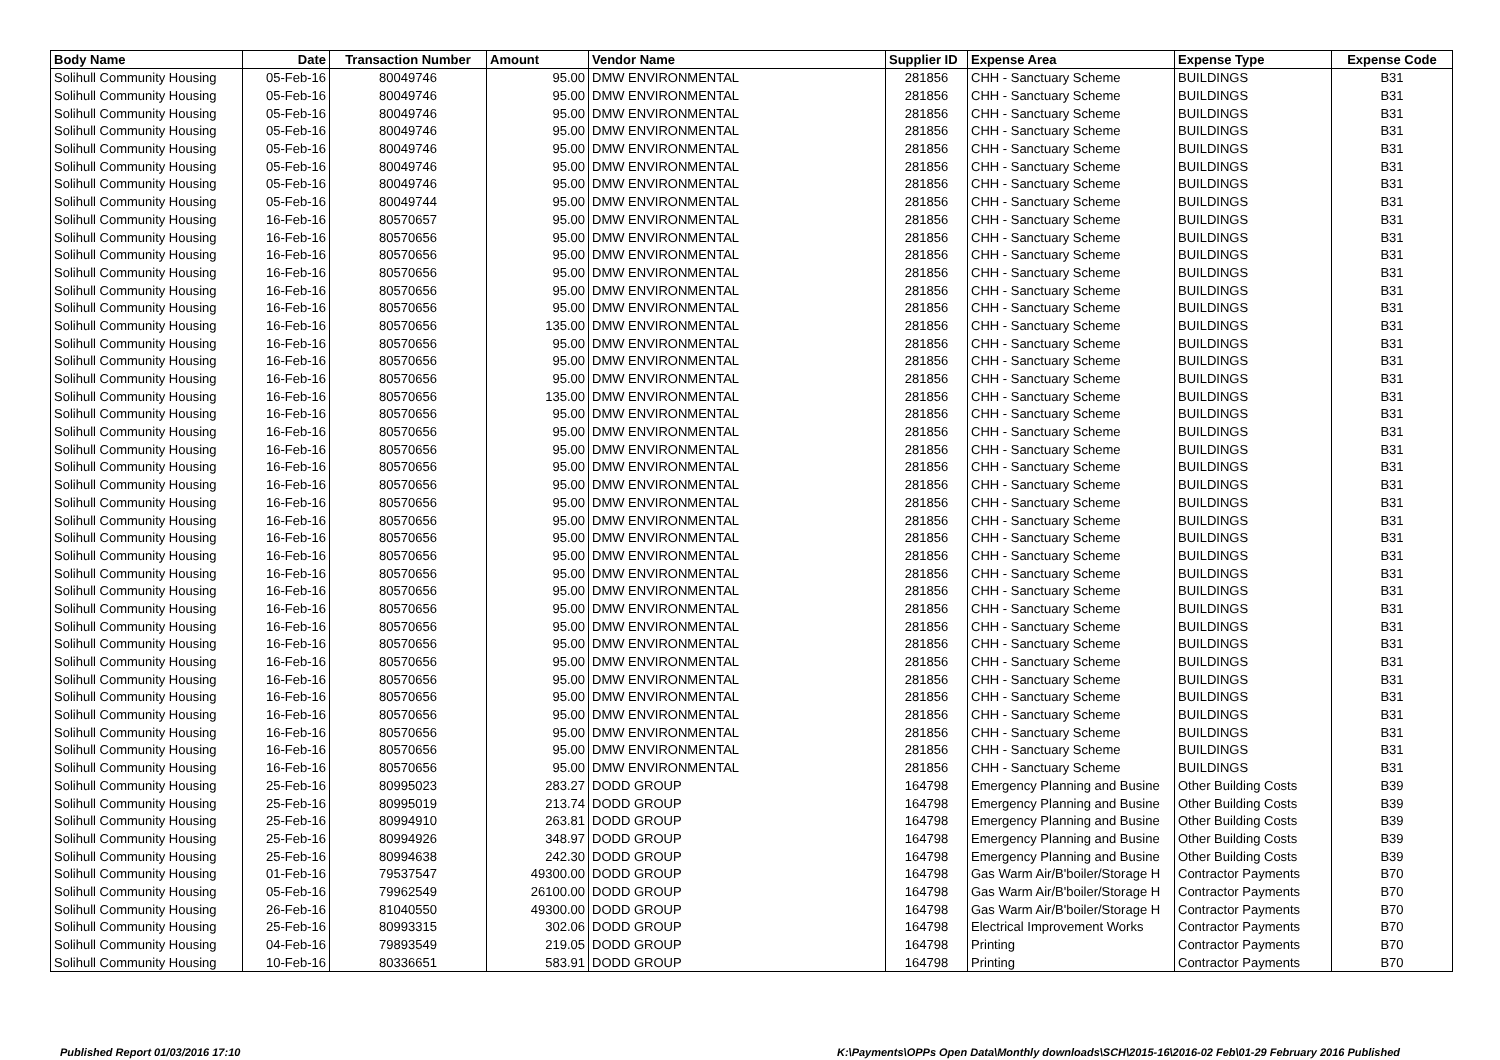| Body Name | Date | Transaction Number | Amount | Vendor Name | Supplier ID | Expense Area | Expense Type | Expense Code |
| --- | --- | --- | --- | --- | --- | --- | --- | --- |
| Solihull Community Housing | 05-Feb-16 | 80049746 | 95.00 | DMW ENVIRONMENTAL | 281856 | CHH - Sanctuary Scheme | BUILDINGS | B31 |
| Solihull Community Housing | 05-Feb-16 | 80049746 | 95.00 | DMW ENVIRONMENTAL | 281856 | CHH - Sanctuary Scheme | BUILDINGS | B31 |
| Solihull Community Housing | 05-Feb-16 | 80049746 | 95.00 | DMW ENVIRONMENTAL | 281856 | CHH - Sanctuary Scheme | BUILDINGS | B31 |
| Solihull Community Housing | 05-Feb-16 | 80049746 | 95.00 | DMW ENVIRONMENTAL | 281856 | CHH - Sanctuary Scheme | BUILDINGS | B31 |
| Solihull Community Housing | 05-Feb-16 | 80049746 | 95.00 | DMW ENVIRONMENTAL | 281856 | CHH - Sanctuary Scheme | BUILDINGS | B31 |
| Solihull Community Housing | 05-Feb-16 | 80049746 | 95.00 | DMW ENVIRONMENTAL | 281856 | CHH - Sanctuary Scheme | BUILDINGS | B31 |
| Solihull Community Housing | 05-Feb-16 | 80049746 | 95.00 | DMW ENVIRONMENTAL | 281856 | CHH - Sanctuary Scheme | BUILDINGS | B31 |
| Solihull Community Housing | 05-Feb-16 | 80049744 | 95.00 | DMW ENVIRONMENTAL | 281856 | CHH - Sanctuary Scheme | BUILDINGS | B31 |
| Solihull Community Housing | 16-Feb-16 | 80570657 | 95.00 | DMW ENVIRONMENTAL | 281856 | CHH - Sanctuary Scheme | BUILDINGS | B31 |
| Solihull Community Housing | 16-Feb-16 | 80570656 | 95.00 | DMW ENVIRONMENTAL | 281856 | CHH - Sanctuary Scheme | BUILDINGS | B31 |
| Solihull Community Housing | 16-Feb-16 | 80570656 | 95.00 | DMW ENVIRONMENTAL | 281856 | CHH - Sanctuary Scheme | BUILDINGS | B31 |
| Solihull Community Housing | 16-Feb-16 | 80570656 | 95.00 | DMW ENVIRONMENTAL | 281856 | CHH - Sanctuary Scheme | BUILDINGS | B31 |
| Solihull Community Housing | 16-Feb-16 | 80570656 | 95.00 | DMW ENVIRONMENTAL | 281856 | CHH - Sanctuary Scheme | BUILDINGS | B31 |
| Solihull Community Housing | 16-Feb-16 | 80570656 | 95.00 | DMW ENVIRONMENTAL | 281856 | CHH - Sanctuary Scheme | BUILDINGS | B31 |
| Solihull Community Housing | 16-Feb-16 | 80570656 | 135.00 | DMW ENVIRONMENTAL | 281856 | CHH - Sanctuary Scheme | BUILDINGS | B31 |
| Solihull Community Housing | 16-Feb-16 | 80570656 | 95.00 | DMW ENVIRONMENTAL | 281856 | CHH - Sanctuary Scheme | BUILDINGS | B31 |
| Solihull Community Housing | 16-Feb-16 | 80570656 | 95.00 | DMW ENVIRONMENTAL | 281856 | CHH - Sanctuary Scheme | BUILDINGS | B31 |
| Solihull Community Housing | 16-Feb-16 | 80570656 | 95.00 | DMW ENVIRONMENTAL | 281856 | CHH - Sanctuary Scheme | BUILDINGS | B31 |
| Solihull Community Housing | 16-Feb-16 | 80570656 | 135.00 | DMW ENVIRONMENTAL | 281856 | CHH - Sanctuary Scheme | BUILDINGS | B31 |
| Solihull Community Housing | 16-Feb-16 | 80570656 | 95.00 | DMW ENVIRONMENTAL | 281856 | CHH - Sanctuary Scheme | BUILDINGS | B31 |
| Solihull Community Housing | 16-Feb-16 | 80570656 | 95.00 | DMW ENVIRONMENTAL | 281856 | CHH - Sanctuary Scheme | BUILDINGS | B31 |
| Solihull Community Housing | 16-Feb-16 | 80570656 | 95.00 | DMW ENVIRONMENTAL | 281856 | CHH - Sanctuary Scheme | BUILDINGS | B31 |
| Solihull Community Housing | 16-Feb-16 | 80570656 | 95.00 | DMW ENVIRONMENTAL | 281856 | CHH - Sanctuary Scheme | BUILDINGS | B31 |
| Solihull Community Housing | 16-Feb-16 | 80570656 | 95.00 | DMW ENVIRONMENTAL | 281856 | CHH - Sanctuary Scheme | BUILDINGS | B31 |
| Solihull Community Housing | 16-Feb-16 | 80570656 | 95.00 | DMW ENVIRONMENTAL | 281856 | CHH - Sanctuary Scheme | BUILDINGS | B31 |
| Solihull Community Housing | 16-Feb-16 | 80570656 | 95.00 | DMW ENVIRONMENTAL | 281856 | CHH - Sanctuary Scheme | BUILDINGS | B31 |
| Solihull Community Housing | 16-Feb-16 | 80570656 | 95.00 | DMW ENVIRONMENTAL | 281856 | CHH - Sanctuary Scheme | BUILDINGS | B31 |
| Solihull Community Housing | 16-Feb-16 | 80570656 | 95.00 | DMW ENVIRONMENTAL | 281856 | CHH - Sanctuary Scheme | BUILDINGS | B31 |
| Solihull Community Housing | 16-Feb-16 | 80570656 | 95.00 | DMW ENVIRONMENTAL | 281856 | CHH - Sanctuary Scheme | BUILDINGS | B31 |
| Solihull Community Housing | 16-Feb-16 | 80570656 | 95.00 | DMW ENVIRONMENTAL | 281856 | CHH - Sanctuary Scheme | BUILDINGS | B31 |
| Solihull Community Housing | 16-Feb-16 | 80570656 | 95.00 | DMW ENVIRONMENTAL | 281856 | CHH - Sanctuary Scheme | BUILDINGS | B31 |
| Solihull Community Housing | 16-Feb-16 | 80570656 | 95.00 | DMW ENVIRONMENTAL | 281856 | CHH - Sanctuary Scheme | BUILDINGS | B31 |
| Solihull Community Housing | 16-Feb-16 | 80570656 | 95.00 | DMW ENVIRONMENTAL | 281856 | CHH - Sanctuary Scheme | BUILDINGS | B31 |
| Solihull Community Housing | 16-Feb-16 | 80570656 | 95.00 | DMW ENVIRONMENTAL | 281856 | CHH - Sanctuary Scheme | BUILDINGS | B31 |
| Solihull Community Housing | 16-Feb-16 | 80570656 | 95.00 | DMW ENVIRONMENTAL | 281856 | CHH - Sanctuary Scheme | BUILDINGS | B31 |
| Solihull Community Housing | 16-Feb-16 | 80570656 | 95.00 | DMW ENVIRONMENTAL | 281856 | CHH - Sanctuary Scheme | BUILDINGS | B31 |
| Solihull Community Housing | 16-Feb-16 | 80570656 | 95.00 | DMW ENVIRONMENTAL | 281856 | CHH - Sanctuary Scheme | BUILDINGS | B31 |
| Solihull Community Housing | 16-Feb-16 | 80570656 | 95.00 | DMW ENVIRONMENTAL | 281856 | CHH - Sanctuary Scheme | BUILDINGS | B31 |
| Solihull Community Housing | 16-Feb-16 | 80570656 | 95.00 | DMW ENVIRONMENTAL | 281856 | CHH - Sanctuary Scheme | BUILDINGS | B31 |
| Solihull Community Housing | 16-Feb-16 | 80570656 | 95.00 | DMW ENVIRONMENTAL | 281856 | CHH - Sanctuary Scheme | BUILDINGS | B31 |
| Solihull Community Housing | 25-Feb-16 | 80995023 | 283.27 | DODD GROUP | 164798 | Emergency Planning and Busine | Other Building Costs | B39 |
| Solihull Community Housing | 25-Feb-16 | 80995019 | 213.74 | DODD GROUP | 164798 | Emergency Planning and Busine | Other Building Costs | B39 |
| Solihull Community Housing | 25-Feb-16 | 80994910 | 263.81 | DODD GROUP | 164798 | Emergency Planning and Busine | Other Building Costs | B39 |
| Solihull Community Housing | 25-Feb-16 | 80994926 | 348.97 | DODD GROUP | 164798 | Emergency Planning and Busine | Other Building Costs | B39 |
| Solihull Community Housing | 25-Feb-16 | 80994638 | 242.30 | DODD GROUP | 164798 | Emergency Planning and Busine | Other Building Costs | B39 |
| Solihull Community Housing | 01-Feb-16 | 79537547 | 49300.00 | DODD GROUP | 164798 | Gas Warm Air/B'boiler/Storage H | Contractor Payments | B70 |
| Solihull Community Housing | 05-Feb-16 | 79962549 | 26100.00 | DODD GROUP | 164798 | Gas Warm Air/B'boiler/Storage H | Contractor Payments | B70 |
| Solihull Community Housing | 26-Feb-16 | 81040550 | 49300.00 | DODD GROUP | 164798 | Gas Warm Air/B'boiler/Storage H | Contractor Payments | B70 |
| Solihull Community Housing | 25-Feb-16 | 80993315 | 302.06 | DODD GROUP | 164798 | Electrical Improvement Works | Contractor Payments | B70 |
| Solihull Community Housing | 04-Feb-16 | 79893549 | 219.05 | DODD GROUP | 164798 | Printing | Contractor Payments | B70 |
| Solihull Community Housing | 10-Feb-16 | 80336651 | 583.91 | DODD GROUP | 164798 | Printing | Contractor Payments | B70 |
Published Report 01/03/2016 17:10 K:\Payments\OPPs Open Data\Monthly downloads\SCH\2015-16\2016-02 Feb\01-29 February 2016 Published